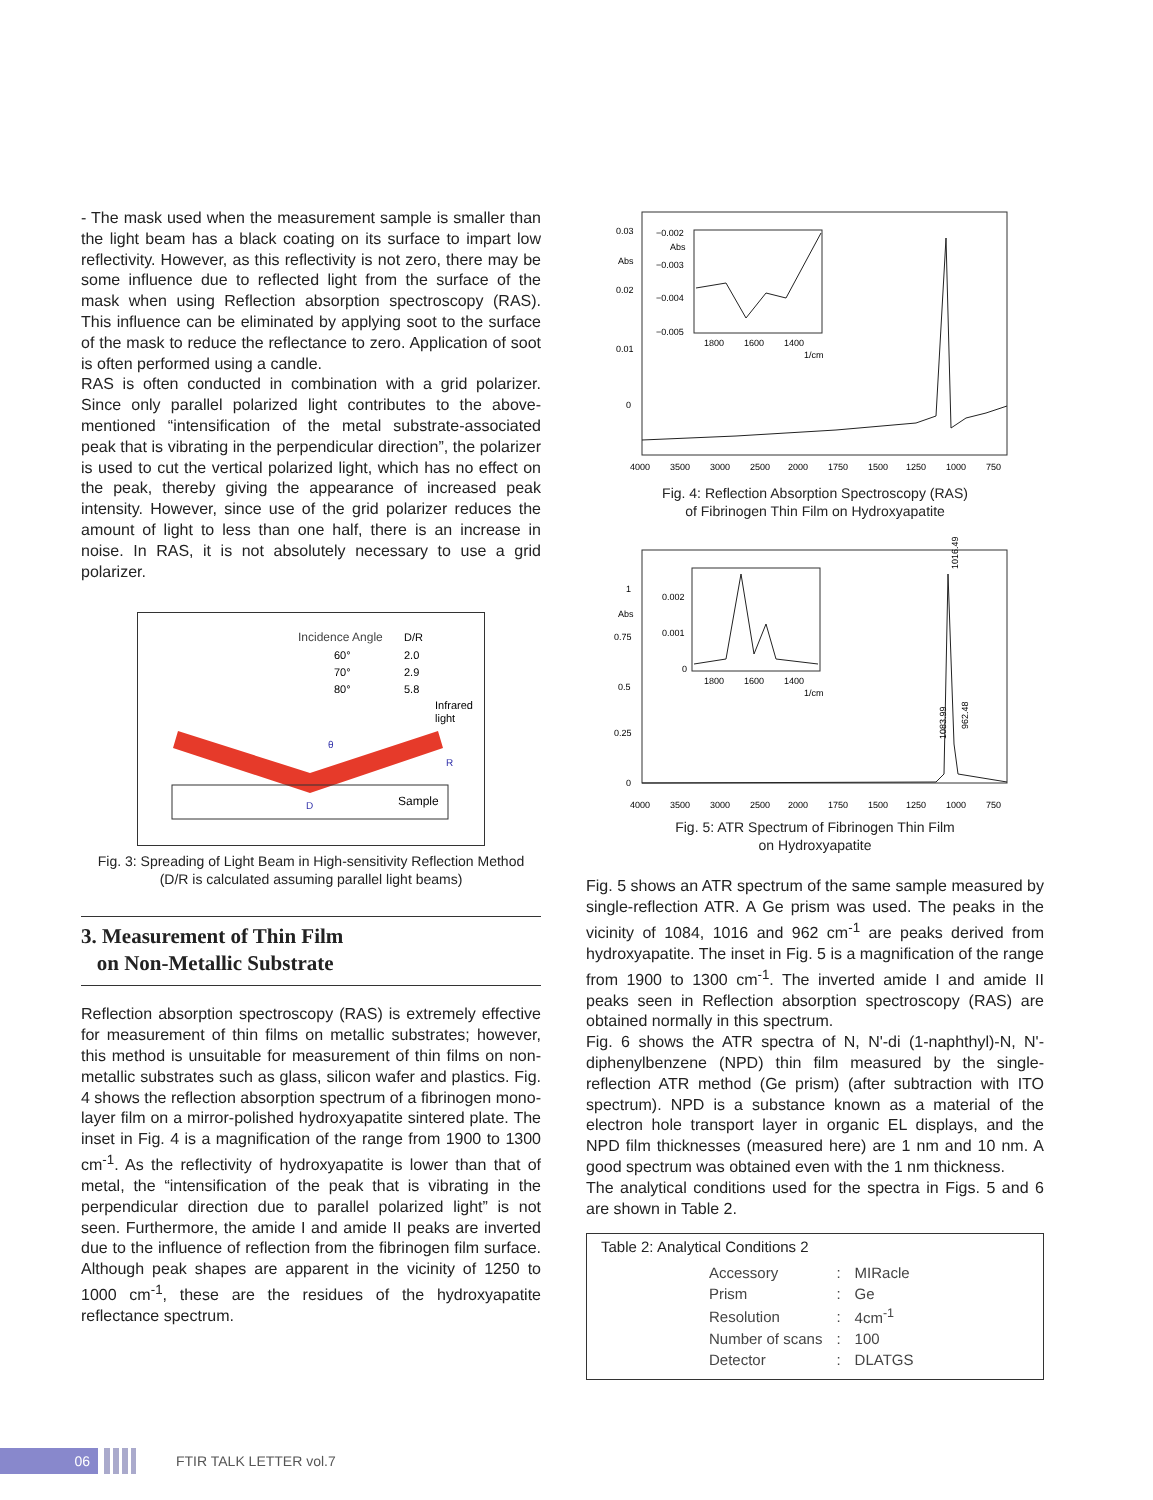- The mask used when the measurement sample is smaller than the light beam has a black coating on its surface to impart low reflectivity. However, as this reflectivity is not zero, there may be some influence due to reflected light from the surface of the mask when using Reflection absorption spectroscopy (RAS). This influence can be eliminated by applying soot to the surface of the mask to reduce the reflectance to zero. Application of soot is often performed using a candle.
RAS is often conducted in combination with a grid polarizer. Since only parallel polarized light contributes to the above-mentioned “intensification of the metal substrate-associated peak that is vibrating in the perpendicular direction”, the polarizer is used to cut the vertical polarized light, which has no effect on the peak, thereby giving the appearance of increased peak intensity. However, since use of the grid polarizer reduces the amount of light to less than one half, there is an increase in noise. In RAS, it is not absolutely necessary to use a grid polarizer.
Incidence Angle
D/R
60°
2.0
70°
2.9
80°
5.8
Infrared
light
Sample
D
R
θ
Fig. 3: Spreading of Light Beam in High-sensitivity Reflection Method
(D/R is calculated assuming parallel light beams)
3. Measurement of Thin Film
on Non-Metallic Substrate
Reflection absorption spectroscopy (RAS) is extremely effective for measurement of thin films on metallic substrates; however, this method is unsuitable for measurement of thin films on non-metallic substrates such as glass, silicon wafer and plastics. Fig. 4 shows the reflection absorption spectrum of a fibrinogen mono-layer film on a mirror-polished hydroxyapatite sintered plate. The inset in Fig. 4 is a magnification of the range from 1900 to 1300 cm<sup>-1</sup>. As the reflectivity of hydroxyapatite is lower than that of metal, the “intensification of the peak that is vibrating in the perpendicular direction due to parallel polarized light” is not seen. Furthermore, the amide I and amide II peaks are inverted due to the influence of reflection from the fibrinogen film surface. Although peak shapes are apparent in the vicinity of 1250 to 1000 cm<sup>-1</sup>, these are the residues of the hydroxyapatite reflectance spectrum.
0.03
Abs
0.02
0.01
0
−0.002
Abs
−0.003
−0.004
−0.005
1800
1600
1400
1/cm
4000
3500
3000
2500
2000
1750
1500
1250
1000
750
Fig. 4: Reflection Absorption Spectroscopy (RAS)
of Fibrinogen Thin Film on Hydroxyapatite
1
Abs
0.75
0.5
0.25
0
1016.49
1083.99
962.48
0.002
0.001
0
1800
1600
1400
1/cm
4000
3500
3000
2500
2000
1750
1500
1250
1000
750
Fig. 5: ATR Spectrum of Fibrinogen Thin Film
on Hydroxyapatite
Fig. 5 shows an ATR spectrum of the same sample measured by single-reflection ATR. A Ge prism was used. The peaks in the vicinity of 1084, 1016 and 962 cm<sup>-1</sup> are peaks derived from hydroxyapatite. The inset in Fig. 5 is a magnification of the range from 1900 to 1300 cm<sup>-1</sup>. The inverted amide I and amide II peaks seen in Reflection absorption spectroscopy (RAS) are obtained normally in this spectrum.
Fig. 6 shows the ATR spectra of N, N'-di (1-naphthyl)-N, N'-diphenylbenzene (NPD) thin film measured by the single-reflection ATR method (Ge prism) (after subtraction with ITO spectrum). NPD is a substance known as a material of the electron hole transport layer in organic EL displays, and the NPD film thicknesses (measured here) are 1 nm and 10 nm. A good spectrum was obtained even with the 1 nm thickness.
The analytical conditions used for the spectra in Figs. 5 and 6 are shown in Table 2.
Table 2: Analytical Conditions 2
| Accessory | : | MIRacle |
| Prism | : | Ge |
| Resolution | : | 4cm<sup>-1</sup> |
| Number of scans | : | 100 |
| Detector | : | DLATGS |
06
FTIR TALK LETTER vol.7